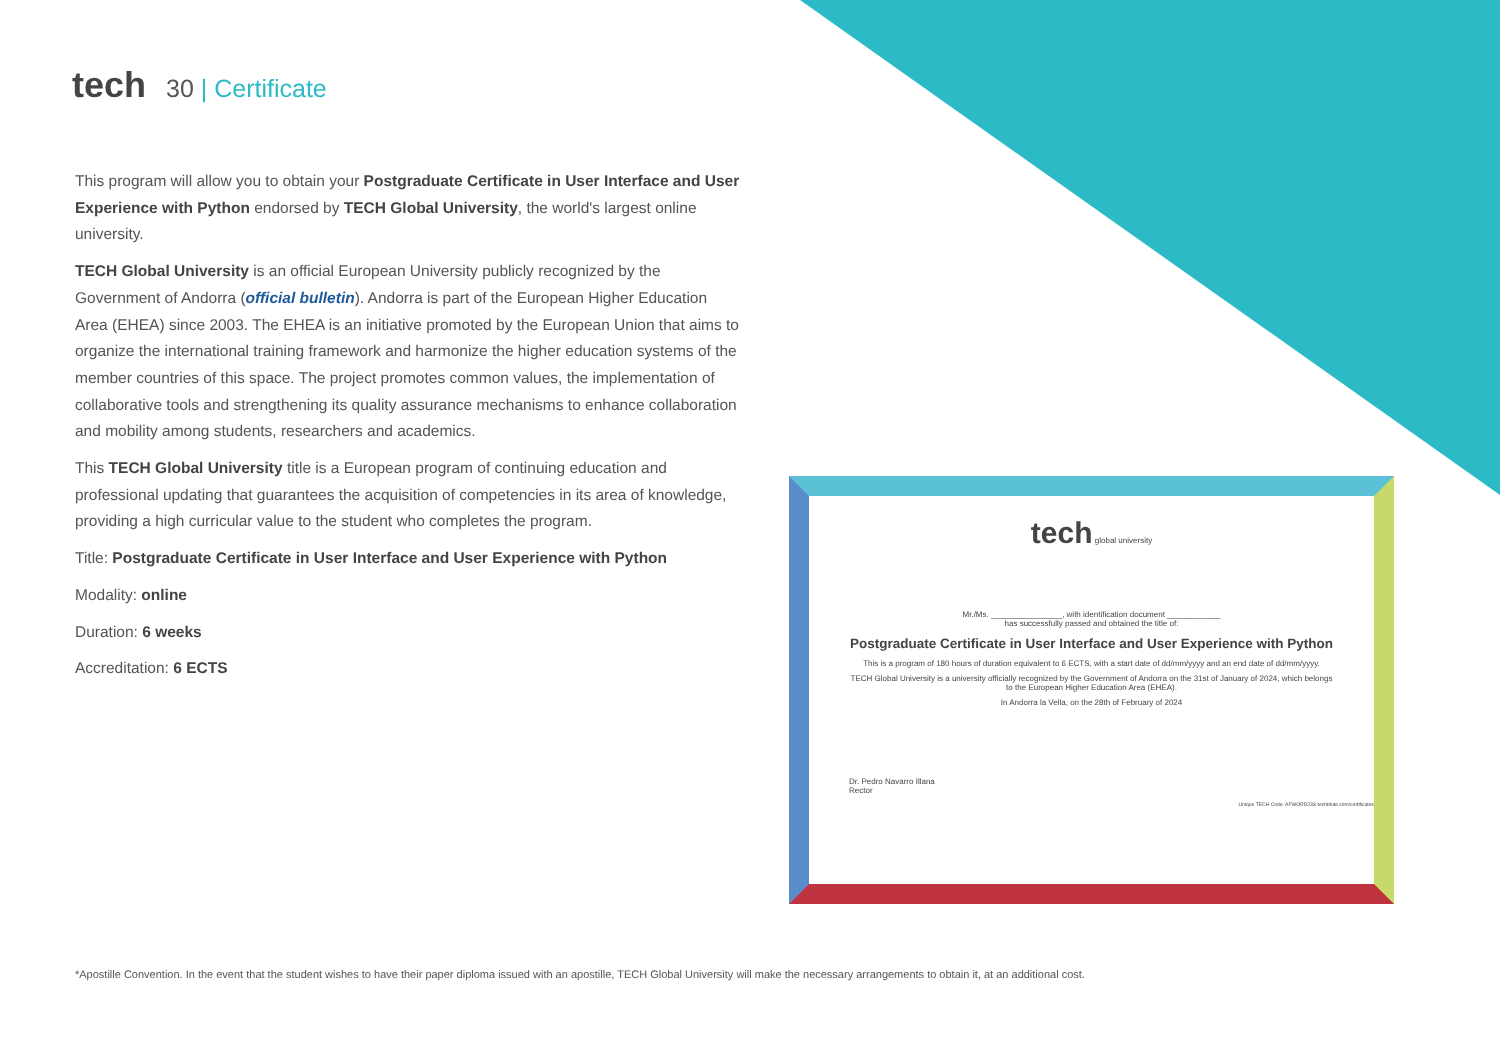tech 30 | Certificate
This program will allow you to obtain your Postgraduate Certificate in User Interface and User Experience with Python endorsed by TECH Global University, the world's largest online university.
TECH Global University is an official European University publicly recognized by the Government of Andorra (official bulletin). Andorra is part of the European Higher Education Area (EHEA) since 2003. The EHEA is an initiative promoted by the European Union that aims to organize the international training framework and harmonize the higher education systems of the member countries of this space. The project promotes common values, the implementation of collaborative tools and strengthening its quality assurance mechanisms to enhance collaboration and mobility among students, researchers and academics.
This TECH Global University title is a European program of continuing education and professional updating that guarantees the acquisition of competencies in its area of knowledge, providing a high curricular value to the student who completes the program.
Title: Postgraduate Certificate in User Interface and User Experience with Python
Modality: online
Duration: 6 weeks
Accreditation: 6 ECTS
tech global university
Mr./Ms. ________________, with identification document ____________
has successfully passed and obtained the title of:
Postgraduate Certificate in User Interface and User Experience with Python
This is a program of 180 hours of duration equivalent to 6 ECTS, with a start date of dd/mm/yyyy and an end date of dd/mm/yyyy.
TECH Global University is a university officially recognized by the Government of Andorra on the 31st of January of 2024, which belongs to the European Higher Education Area (EHEA).
In Andorra la Vella, on the 28th of February of 2024
Dr. Pedro Navarro Illana
Rector
Unique TECH Code: AFWORD23S techtitute.com/certificates
*Apostille Convention. In the event that the student wishes to have their paper diploma issued with an apostille, TECH Global University will make the necessary arrangements to obtain it, at an additional cost.